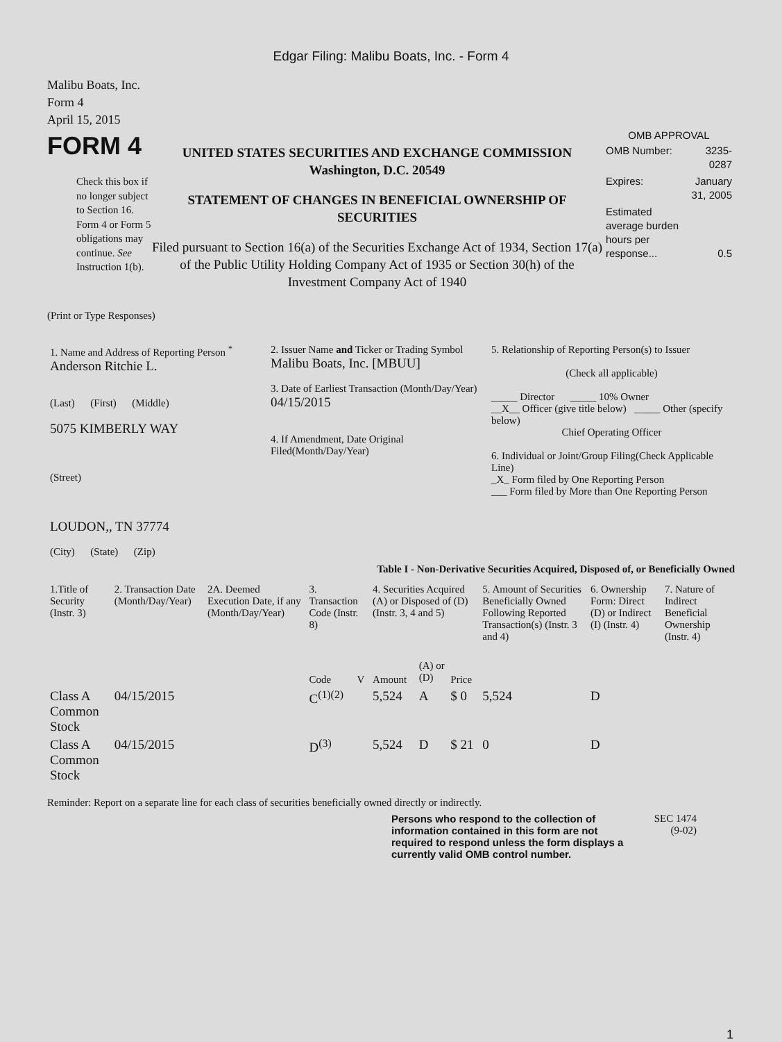Edgar Filing: Malibu Boats, Inc. - Form 4
Malibu Boats, Inc.
Form 4
April 15, 2015
FORM 4
Check this box if no longer subject to Section 16. Form 4 or Form 5 obligations may continue. See Instruction 1(b).
UNITED STATES SECURITIES AND EXCHANGE COMMISSION
Washington, D.C. 20549
STATEMENT OF CHANGES IN BENEFICIAL OWNERSHIP OF SECURITIES
Filed pursuant to Section 16(a) of the Securities Exchange Act of 1934, Section 17(a) of the Public Utility Holding Company Act of 1935 or Section 30(h) of the Investment Company Act of 1940
OMB APPROVAL
| OMB Number: | 3235-0287 |
| Expires: | January 31, 2005 |
| Estimated average burden hours per response... | 0.5 |
(Print or Type Responses)
| 1. Name and Address of Reporting Person <sup>*</sup> Anderson Ritchie L. (Last) (First) (Middle) 5075 KIMBERLY WAY (Street) LOUDON,, TN 37774 (City) (State) (Zip) | 2. Issuer Name and Ticker or Trading Symbol Malibu Boats, Inc. [MBUU] 3. Date of Earliest Transaction (Month/Day/Year) 04/15/2015 4. If Amendment, Date Original Filed(Month/Day/Year) | 5. Relationship of Reporting Person(s) to Issuer (Check all applicable) _____ Director _____ 10% Owner __X__ Officer (give title below) _____ Other (specify below) Chief Operating Officer 6. Individual or Joint/Group Filing(Check Applicable Line) _X_ Form filed by One Reporting Person ___ Form filed by More than One Reporting Person |
Table I - Non-Derivative Securities Acquired, Disposed of, or Beneficially Owned
| 1.Title of Security (Instr. 3) | 2. Transaction Date (Month/Day/Year) | 2A. Deemed Execution Date, if any (Month/Day/Year) | 3. Transaction Code (Instr. 8) | | 4. Securities Acquired (A) or Disposed of (D) (Instr. 3, 4 and 5) | | | 5. Amount of Securities Beneficially Owned Following Reported Transaction(s) (Instr. 3 and 4) | 6. Ownership Form: Direct (D) or Indirect (I) (Instr. 4) | 7. Nature of Indirect Beneficial Ownership (Instr. 4) |
| --- | --- | --- | --- | --- | --- | --- | --- | --- | --- | --- |
| | | | Code | V | Amount | (A) or (D) | Price | | | |
| Class A Common Stock | 04/15/2015 | | C<sup>(1)(2)</sup> | | 5,524 | A | $ 0 | 5,524 | D | |
| Class A Common Stock | 04/15/2015 | | D<sup>(3)</sup> | | 5,524 | D | $ 21 | 0 | D | |
Reminder: Report on a separate line for each class of securities beneficially owned directly or indirectly.
Persons who respond to the collection of information contained in this form are not required to respond unless the form displays a currently valid OMB control number.
SEC 1474
(9-02)
1